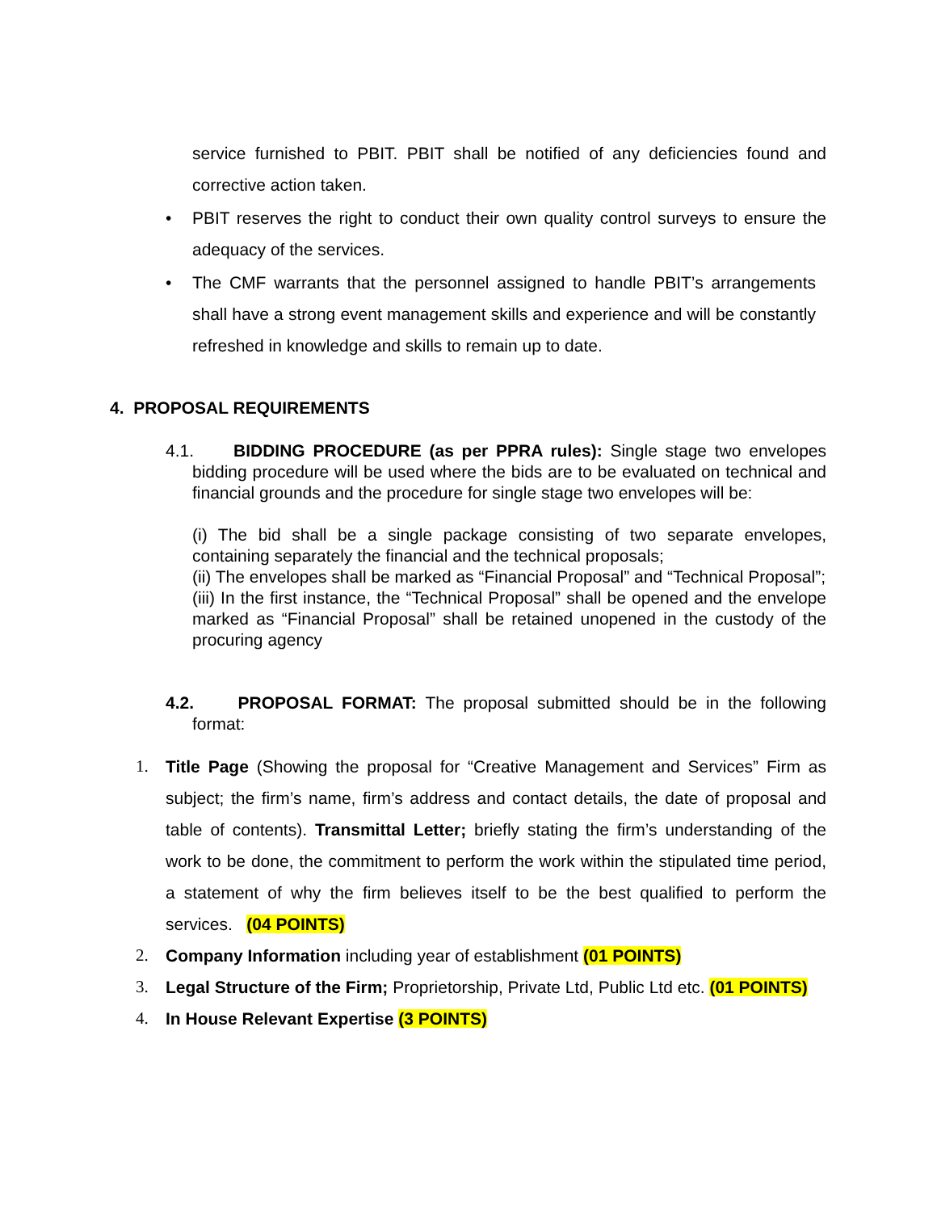service furnished to PBIT. PBIT shall be notified of any deficiencies found and corrective action taken.
• PBIT reserves the right to conduct their own quality control surveys to ensure the adequacy of the services.
• The CMF warrants that the personnel assigned to handle PBIT’s arrangements shall have a strong event management skills and experience and will be constantly refreshed in knowledge and skills to remain up to date.
4. PROPOSAL REQUIREMENTS
4.1. BIDDING PROCEDURE (as per PPRA rules): Single stage two envelopes bidding procedure will be used where the bids are to be evaluated on technical and financial grounds and the procedure for single stage two envelopes will be:
(i) The bid shall be a single package consisting of two separate envelopes, containing separately the financial and the technical proposals;
(ii) The envelopes shall be marked as “Financial Proposal” and “Technical Proposal”;
(iii) In the first instance, the “Technical Proposal” shall be opened and the envelope marked as “Financial Proposal” shall be retained unopened in the custody of the procuring agency
4.2. PROPOSAL FORMAT: The proposal submitted should be in the following format:
1. Title Page (Showing the proposal for “Creative Management and Services” Firm as subject; the firm’s name, firm’s address and contact details, the date of proposal and table of contents). Transmittal Letter; briefly stating the firm’s understanding of the work to be done, the commitment to perform the work within the stipulated time period, a statement of why the firm believes itself to be the best qualified to perform the services. (04 POINTS)
2. Company Information including year of establishment (01 POINTS)
3. Legal Structure of the Firm; Proprietorship, Private Ltd, Public Ltd etc. (01 POINTS)
4. In House Relevant Expertise (3 POINTS)